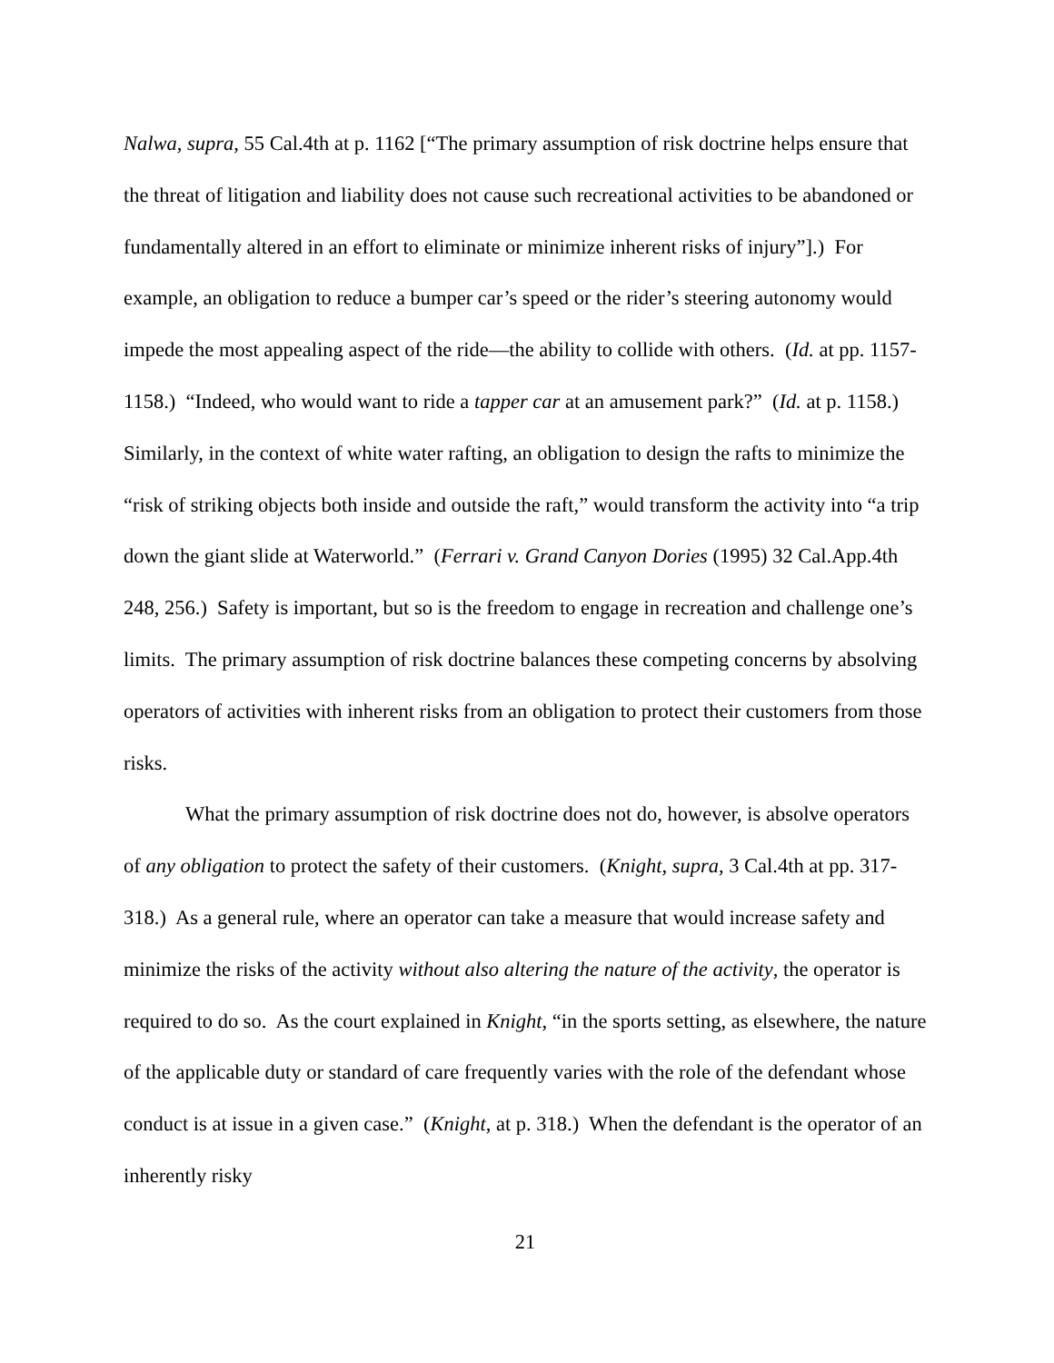Nalwa, supra, 55 Cal.4th at p. 1162 [“The primary assumption of risk doctrine helps ensure that the threat of litigation and liability does not cause such recreational activities to be abandoned or fundamentally altered in an effort to eliminate or minimize inherent risks of injury”].) For example, an obligation to reduce a bumper car’s speed or the rider’s steering autonomy would impede the most appealing aspect of the ride—the ability to collide with others. (Id. at pp. 1157-1158.) “Indeed, who would want to ride a tapper car at an amusement park?” (Id. at p. 1158.) Similarly, in the context of white water rafting, an obligation to design the rafts to minimize the “risk of striking objects both inside and outside the raft,” would transform the activity into “a trip down the giant slide at Waterworld.” (Ferrari v. Grand Canyon Dories (1995) 32 Cal.App.4th 248, 256.) Safety is important, but so is the freedom to engage in recreation and challenge one’s limits. The primary assumption of risk doctrine balances these competing concerns by absolving operators of activities with inherent risks from an obligation to protect their customers from those risks.
What the primary assumption of risk doctrine does not do, however, is absolve operators of any obligation to protect the safety of their customers. (Knight, supra, 3 Cal.4th at pp. 317-318.) As a general rule, where an operator can take a measure that would increase safety and minimize the risks of the activity without also altering the nature of the activity, the operator is required to do so. As the court explained in Knight, “in the sports setting, as elsewhere, the nature of the applicable duty or standard of care frequently varies with the role of the defendant whose conduct is at issue in a given case.” (Knight, at p. 318.) When the defendant is the operator of an inherently risky
21